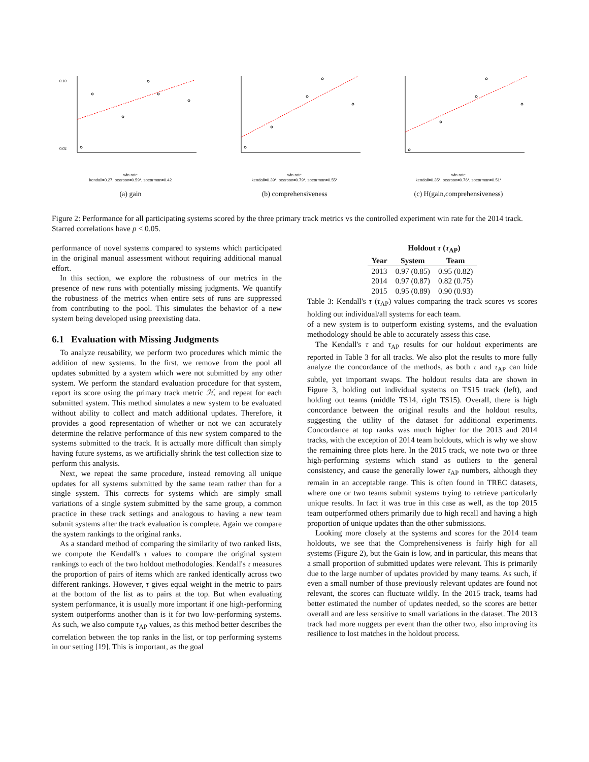0.10
0.02
win rate
kendall=0.27, pearson=0.59*, spearman=0.42
(a) gain
win rate
kendall=0.39*, pearson=0.79*, spearman=0.55*
(b) comprehensiveness
win rate
kendall=0.35*, pearson=0.76*, spearman=0.51*
(c) H(gain,comprehensiveness)
Figure 2: Performance for all participating systems scored by the three primary track metrics vs the controlled experiment win rate for the 2014 track. Starred correlations have p < 0.05.
performance of novel systems compared to systems which participated in the original manual assessment without requiring additional manual effort.
In this section, we explore the robustness of our metrics in the presence of new runs with potentially missing judgments. We quantify the robustness of the metrics when entire sets of runs are suppressed from contributing to the pool. This simulates the behavior of a new system being developed using preexisting data.
6.1 Evaluation with Missing Judgments
To analyze reusability, we perform two procedures which mimic the addition of new systems. In the first, we remove from the pool all updates submitted by a system which were not submitted by any other system. We perform the standard evaluation procedure for that system, report its score using the primary track metric ℋ, and repeat for each submitted system. This method simulates a new system to be evaluated without ability to collect and match additional updates. Therefore, it provides a good representation of whether or not we can accurately determine the relative performance of this new system compared to the systems submitted to the track. It is actually more difficult than simply having future systems, as we artificially shrink the test collection size to perform this analysis.
Next, we repeat the same procedure, instead removing all unique updates for all systems submitted by the same team rather than for a single system. This corrects for systems which are simply small variations of a single system submitted by the same group, a common practice in these track settings and analogous to having a new team submit systems after the track evaluation is complete. Again we compare the system rankings to the original ranks.
As a standard method of comparing the similarity of two ranked lists, we compute the Kendall's τ values to compare the original system rankings to each of the two holdout methodologies. Kendall's τ measures the proportion of pairs of items which are ranked identically across two different rankings. However, τ gives equal weight in the metric to pairs at the bottom of the list as to pairs at the top. But when evaluating system performance, it is usually more important if one high-performing system outperforms another than is it for two low-performing systems. As such, we also compute τ<sub>AP</sub> values, as this method better describes the correlation between the top ranks in the list, or top performing systems in our setting [19]. This is important, as the goal
| | Holdout τ ( τ<sub>AP</sub>) | |
| --- | --- | --- |
| Year | System | Team |
| 2013 | 0.97 (0.85) | 0.95 (0.82) |
| 2014 | 0.97 (0.87) | 0.82 (0.75) |
| 2015 | 0.95 (0.89) | 0.90 (0.93) |
Table 3: Kendall's τ (τ<sub>AP</sub>) values comparing the track scores vs scores holding out individual/all systems for each team.
of a new system is to outperform existing systems, and the evaluation methodology should be able to accurately assess this case.
The Kendall's τ and τ<sub>AP</sub> results for our holdout experiments are reported in Table 3 for all tracks. We also plot the results to more fully analyze the concordance of the methods, as both τ and τ<sub>AP</sub> can hide subtle, yet important swaps. The holdout results data are shown in Figure 3, holding out individual systems on TS15 track (left), and holding out teams (middle TS14, right TS15). Overall, there is high concordance between the original results and the holdout results, suggesting the utility of the dataset for additional experiments. Concordance at top ranks was much higher for the 2013 and 2014 tracks, with the exception of 2014 team holdouts, which is why we show the remaining three plots here. In the 2015 track, we note two or three high-performing systems which stand as outliers to the general consistency, and cause the generally lower τ<sub>AP</sub> numbers, although they remain in an acceptable range. This is often found in TREC datasets, where one or two teams submit systems trying to retrieve particularly unique results. In fact it was true in this case as well, as the top 2015 team outperformed others primarily due to high recall and having a high proportion of unique updates than the other submissions.
Looking more closely at the systems and scores for the 2014 team holdouts, we see that the Comprehensiveness is fairly high for all systems (Figure 2), but the Gain is low, and in particular, this means that a small proportion of submitted updates were relevant. This is primarily due to the large number of updates provided by many teams. As such, if even a small number of those previously relevant updates are found not relevant, the scores can fluctuate wildly. In the 2015 track, teams had better estimated the number of updates needed, so the scores are better overall and are less sensitive to small variations in the dataset. The 2013 track had more nuggets per event than the other two, also improving its resilience to lost matches in the holdout process.